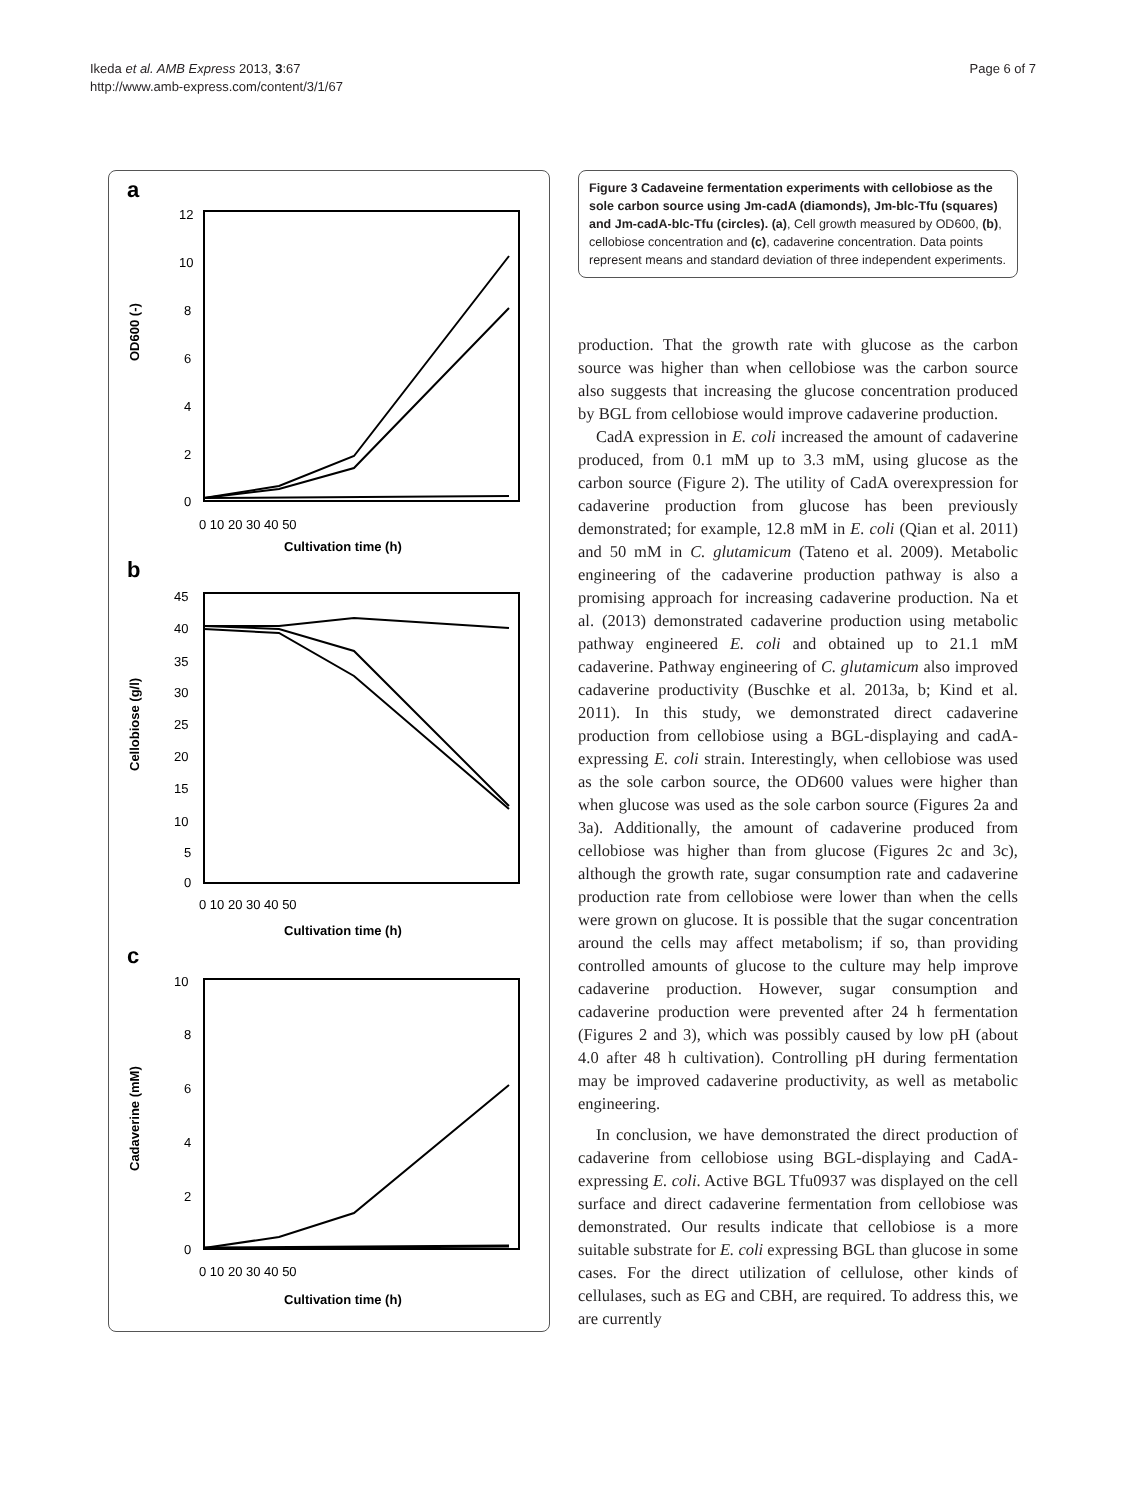Ikeda et al. AMB Express 2013, 3:67
http://www.amb-express.com/content/3/1/67
Page 6 of 7
a
12
10
8
6
4
2
0
0 10 20 30 40 50
Cultivation time (h)
OD600 (-)
b
45
40
35
30
25
20
15
10
5
0
0 10 20 30 40 50
Cultivation time (h)
Cellobiose (g/l)
c
10
8
6
4
2
0
0 10 20 30 40 50
Cultivation time (h)
Cadaverine (mM)
Figure 3 Cadaveine fermentation experiments with cellobiose as the sole carbon source using Jm-cadA (diamonds), Jm-blc-Tfu (squares) and Jm-cadA-blc-Tfu (circles). (a), Cell growth measured by OD600, (b), cellobiose concentration and (c), cadaverine concentration. Data points represent means and standard deviation of three independent experiments.
production. That the growth rate with glucose as the carbon source was higher than when cellobiose was the carbon source also suggests that increasing the glucose concentration produced by BGL from cellobiose would improve cadaverine production.
CadA expression in E. coli increased the amount of cadaverine produced, from 0.1 mM up to 3.3 mM, using glucose as the carbon source (Figure 2). The utility of CadA overexpression for cadaverine production from glucose has been previously demonstrated; for example, 12.8 mM in E. coli (Qian et al. 2011) and 50 mM in C. glutamicum (Tateno et al. 2009). Metabolic engineering of the cadaverine production pathway is also a promising approach for increasing cadaverine production. Na et al. (2013) demonstrated cadaverine production using metabolic pathway engineered E. coli and obtained up to 21.1 mM cadaverine. Pathway engineering of C. glutamicum also improved cadaverine productivity (Buschke et al. 2013a, b; Kind et al. 2011). In this study, we demonstrated direct cadaverine production from cellobiose using a BGL-displaying and cadA-expressing E. coli strain. Interestingly, when cellobiose was used as the sole carbon source, the OD600 values were higher than when glucose was used as the sole carbon source (Figures 2a and 3a). Additionally, the amount of cadaverine produced from cellobiose was higher than from glucose (Figures 2c and 3c), although the growth rate, sugar consumption rate and cadaverine production rate from cellobiose were lower than when the cells were grown on glucose. It is possible that the sugar concentration around the cells may affect metabolism; if so, than providing controlled amounts of glucose to the culture may help improve cadaverine production. However, sugar consumption and cadaverine production were prevented after 24 h fermentation (Figures 2 and 3), which was possibly caused by low pH (about 4.0 after 48 h cultivation). Controlling pH during fermentation may be improved cadaverine productivity, as well as metabolic engineering.
In conclusion, we have demonstrated the direct production of cadaverine from cellobiose using BGL-displaying and CadA-expressing E. coli. Active BGL Tfu0937 was displayed on the cell surface and direct cadaverine fermentation from cellobiose was demonstrated. Our results indicate that cellobiose is a more suitable substrate for E. coli expressing BGL than glucose in some cases. For the direct utilization of cellulose, other kinds of cellulases, such as EG and CBH, are required. To address this, we are currently